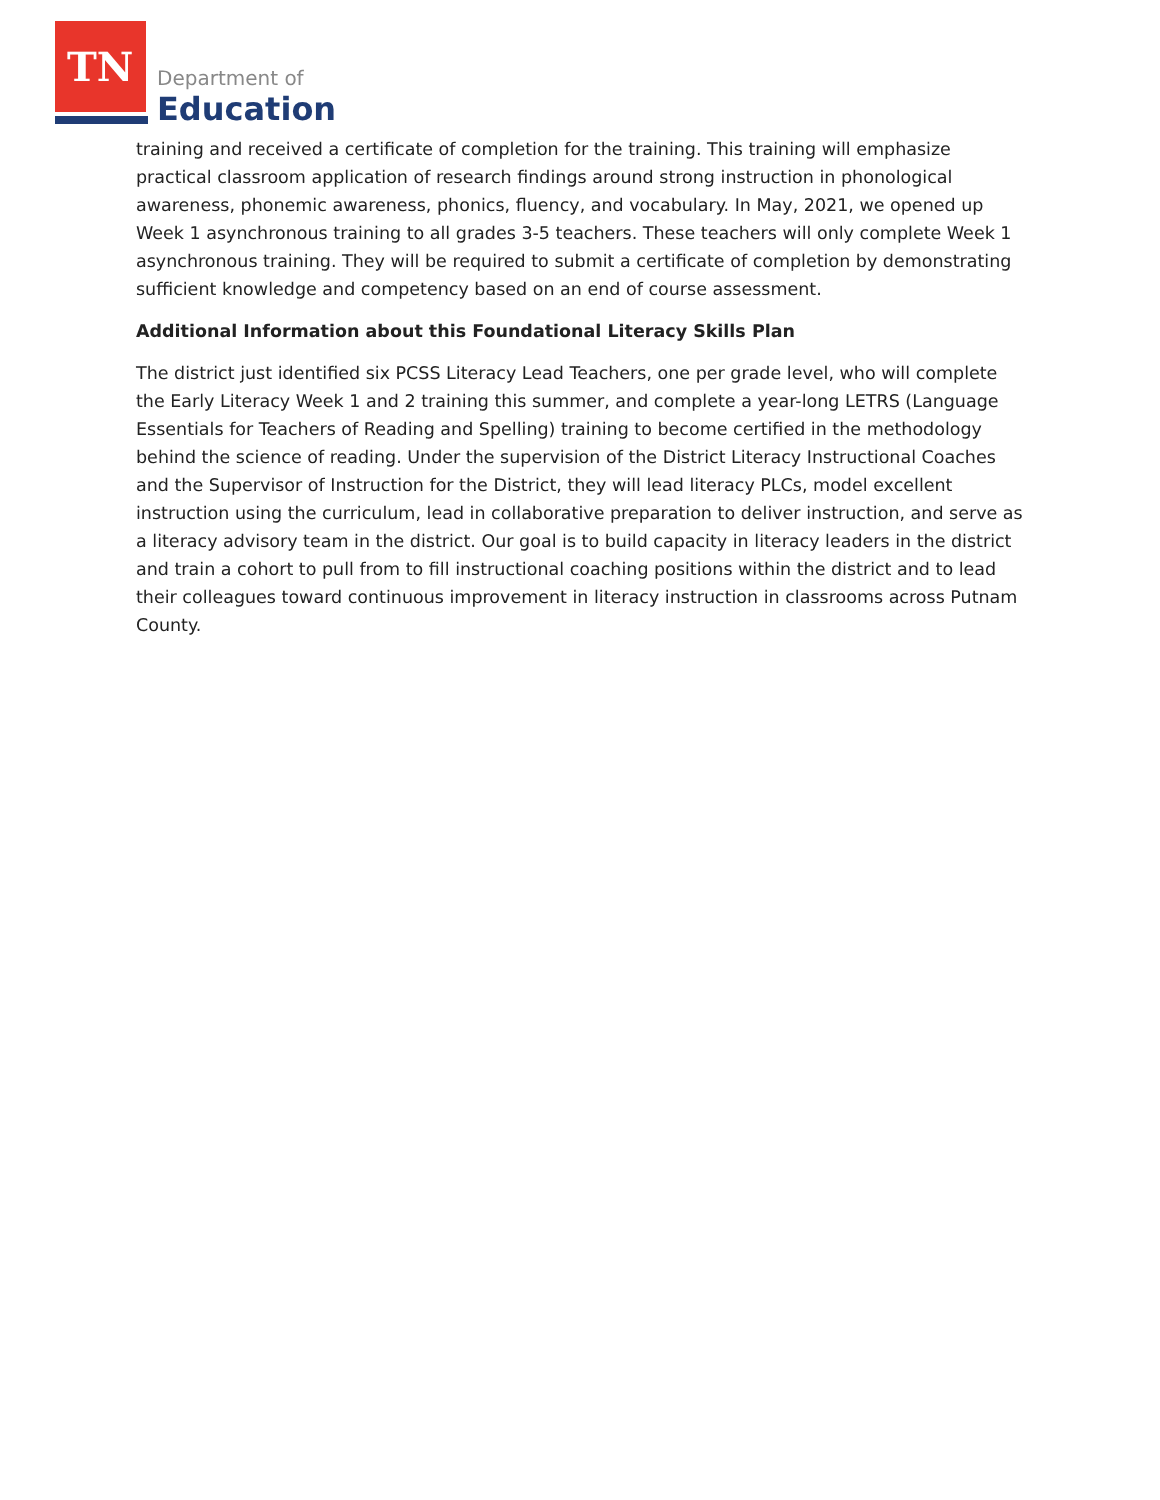TN
Department of
Education
training and received a certificate of completion for the training. This training will emphasize practical classroom application of research findings around strong instruction in phonological awareness, phonemic awareness, phonics, fluency, and vocabulary. In May, 2021, we opened up Week 1 asynchronous training to all grades 3-5 teachers. These teachers will only complete Week 1 asynchronous training. They will be required to submit a certificate of completion by demonstrating sufficient knowledge and competency based on an end of course assessment.
Additional Information about this Foundational Literacy Skills Plan
The district just identified six PCSS Literacy Lead Teachers, one per grade level, who will complete the Early Literacy Week 1 and 2 training this summer, and complete a year-long LETRS (Language Essentials for Teachers of Reading and Spelling) training to become certified in the methodology behind the science of reading. Under the supervision of the District Literacy Instructional Coaches and the Supervisor of Instruction for the District, they will lead literacy PLCs, model excellent instruction using the curriculum, lead in collaborative preparation to deliver instruction, and serve as a literacy advisory team in the district. Our goal is to build capacity in literacy leaders in the district and train a cohort to pull from to fill instructional coaching positions within the district and to lead their colleagues toward continuous improvement in literacy instruction in classrooms across Putnam County.